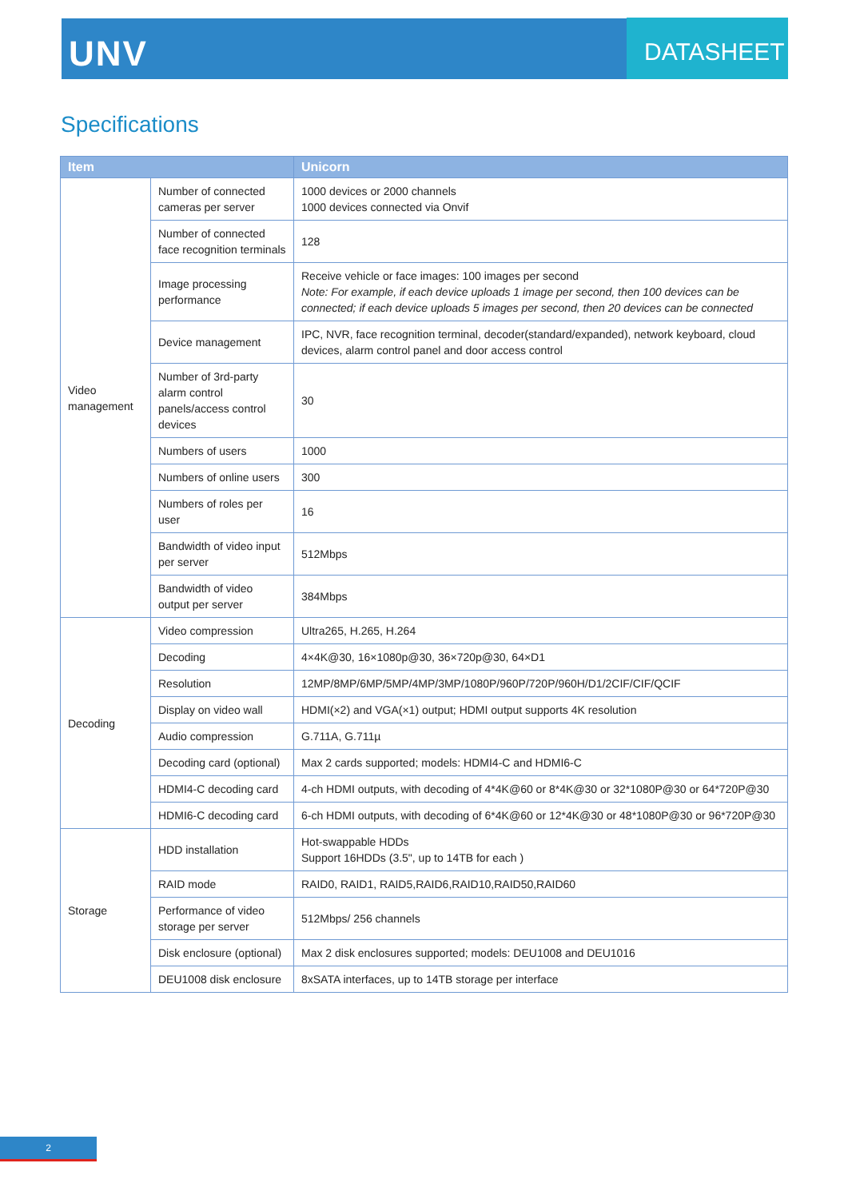UNV DATASHEET
Specifications
| Item | | Unicorn |
| --- | --- | --- |
| Video management | Number of connected cameras per server | 1000 devices or 2000 channels 1000 devices connected via Onvif |
| | Number of connected face recognition terminals | 128 |
| | Image processing performance | Receive vehicle or face images: 100 images per second Note: For example, if each device uploads 1 image per second, then 100 devices can be connected; if each device uploads 5 images per second, then 20 devices can be connected |
| | Device management | IPC, NVR, face recognition terminal, decoder(standard/expanded), network keyboard, cloud devices, alarm control panel and door access control |
| | Number of 3rd-party alarm control panels/access control devices | 30 |
| | Numbers of users | 1000 |
| | Numbers of online users | 300 |
| | Numbers of roles per user | 16 |
| | Bandwidth of video input per server | 512Mbps |
| | Bandwidth of video output per server | 384Mbps |
| Decoding | Video compression | Ultra265, H.265, H.264 |
| | Decoding | 4×4K@30, 16×1080p@30, 36×720p@30, 64×D1 |
| | Resolution | 12MP/8MP/6MP/5MP/4MP/3MP/1080P/960P/720P/960H/D1/2CIF/CIF/QCIF |
| | Display on video wall | HDMI(×2) and VGA(×1) output; HDMI output supports 4K resolution |
| | Audio compression | G.711A, G.711µ |
| | Decoding card (optional) | Max 2 cards supported; models: HDMI4-C and HDMI6-C |
| | HDMI4-C decoding card | 4-ch HDMI outputs, with decoding of 4*4K@60 or 8*4K@30 or 32*1080P@30 or 64*720P@30 |
| | HDMI6-C decoding card | 6-ch HDMI outputs, with decoding of 6*4K@60 or 12*4K@30 or 48*1080P@30 or 96*720P@30 |
| Storage | HDD installation | Hot-swappable HDDs Support 16HDDs (3.5", up to 14TB for each ) |
| | RAID mode | RAID0, RAID1, RAID5,RAID6,RAID10,RAID50,RAID60 |
| | Performance of video storage per server | 512Mbps/ 256 channels |
| | Disk enclosure (optional) | Max 2 disk enclosures supported; models: DEU1008 and DEU1016 |
| | DEU1008 disk enclosure | 8xSATA interfaces, up to 14TB storage per interface |
2